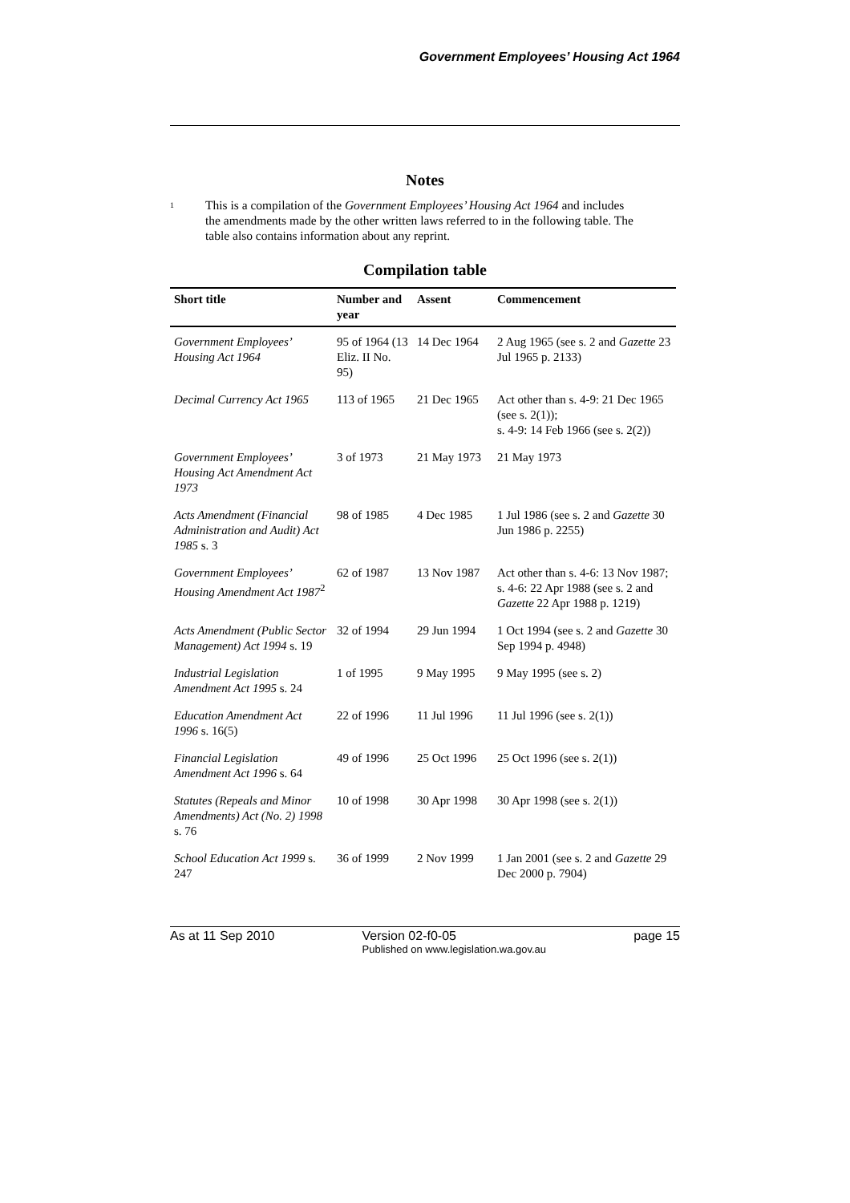Government Employees’ Housing Act 1964
Notes
<sup>1</sup>
This is a compilation of the Government Employees’ Housing Act 1964 and includes the amendments made by the other written laws referred to in the following table. The table also contains information about any reprint.
Compilation table
| Short title | Number and year | Assent | Commencement |
| --- | --- | --- | --- |
| Government Employees’ Housing Act 1964 | 95 of 1964 (13 Eliz. II No. 95) | 14 Dec 1964 | 2 Aug 1965 (see s. 2 and Gazette 23 Jul 1965 p. 2133) |
| Decimal Currency Act 1965 | 113 of 1965 | 21 Dec 1965 | Act other than s. 4-9: 21 Dec 1965 (see s. 2(1)); s. 4-9: 14 Feb 1966 (see s. 2(2)) |
| Government Employees’ Housing Act Amendment Act 1973 | 3 of 1973 | 21 May 1973 | 21 May 1973 |
| Acts Amendment (Financial Administration and Audit) Act 1985 s. 3 | 98 of 1985 | 4 Dec 1985 | 1 Jul 1986 (see s. 2 and Gazette 30 Jun 1986 p. 2255) |
| Government Employees’ Housing Amendment Act 1987<sup>2</sup> | 62 of 1987 | 13 Nov 1987 | Act other than s. 4-6: 13 Nov 1987; s. 4-6: 22 Apr 1988 (see s. 2 and Gazette 22 Apr 1988 p. 1219) |
| Acts Amendment (Public Sector Management) Act 1994 s. 19 | 32 of 1994 | 29 Jun 1994 | 1 Oct 1994 (see s. 2 and Gazette 30 Sep 1994 p. 4948) |
| Industrial Legislation Amendment Act 1995 s. 24 | 1 of 1995 | 9 May 1995 | 9 May 1995 (see s. 2) |
| Education Amendment Act 1996 s. 16(5) | 22 of 1996 | 11 Jul 1996 | 11 Jul 1996 (see s. 2(1)) |
| Financial Legislation Amendment Act 1996 s. 64 | 49 of 1996 | 25 Oct 1996 | 25 Oct 1996 (see s. 2(1)) |
| Statutes (Repeals and Minor Amendments) Act (No. 2) 1998 s. 76 | 10 of 1998 | 30 Apr 1998 | 30 Apr 1998 (see s. 2(1)) |
| School Education Act 1999 s. 247 | 36 of 1999 | 2 Nov 1999 | 1 Jan 2001 (see s. 2 and Gazette 29 Dec 2000 p. 7904) |
As at 11 Sep 2010 Version 02-f0-05
Published on www.legislation.wa.gov.au page 15